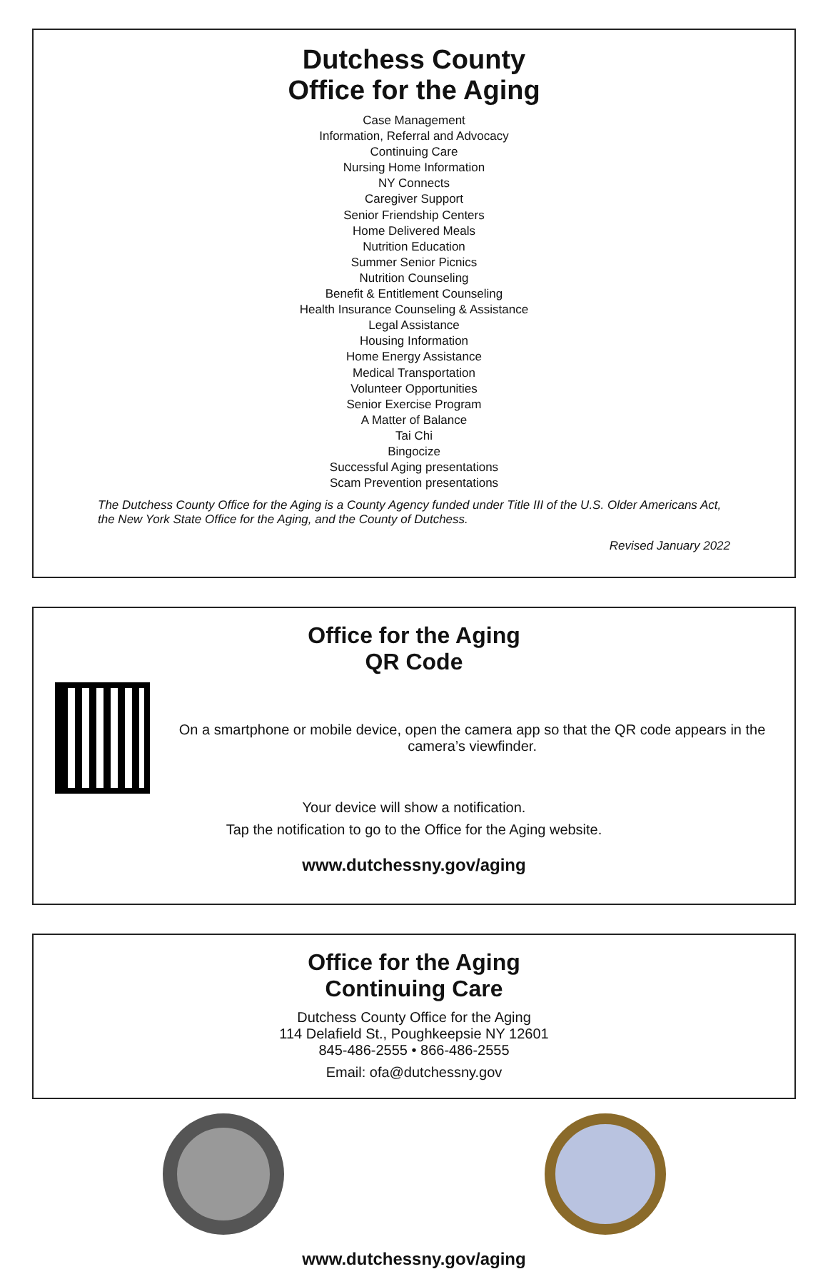Dutchess County
Office for the Aging
Case Management
Information, Referral and Advocacy
Continuing Care
Nursing Home Information
NY Connects
Caregiver Support
Senior Friendship Centers
Home Delivered Meals
Nutrition Education
Summer Senior Picnics
Nutrition Counseling
Benefit & Entitlement Counseling
Health Insurance Counseling & Assistance
Legal Assistance
Housing Information
Home Energy Assistance
Medical Transportation
Volunteer Opportunities
Senior Exercise Program
A Matter of Balance
Tai Chi
Bingocize
Successful Aging presentations
Scam Prevention presentations
The Dutchess County Office for the Aging is a County Agency funded under Title III of the U.S. Older Americans Act, the New York State Office for the Aging, and the County of Dutchess.
Revised January 2022
Office for the Aging
QR Code
On a smartphone or mobile device, open the camera app so that the QR code appears in the camera’s viewfinder.
Your device will show a notification.
Tap the notification to go to the Office for the Aging website.
www.dutchessny.gov/aging
Office for the Aging
Continuing Care
Dutchess County Office for the Aging
114 Delafield St., Poughkeepsie NY 12601
845-486-2555 • 866-486-2555
Email: ofa@dutchessny.gov
www.dutchessny.gov/aging